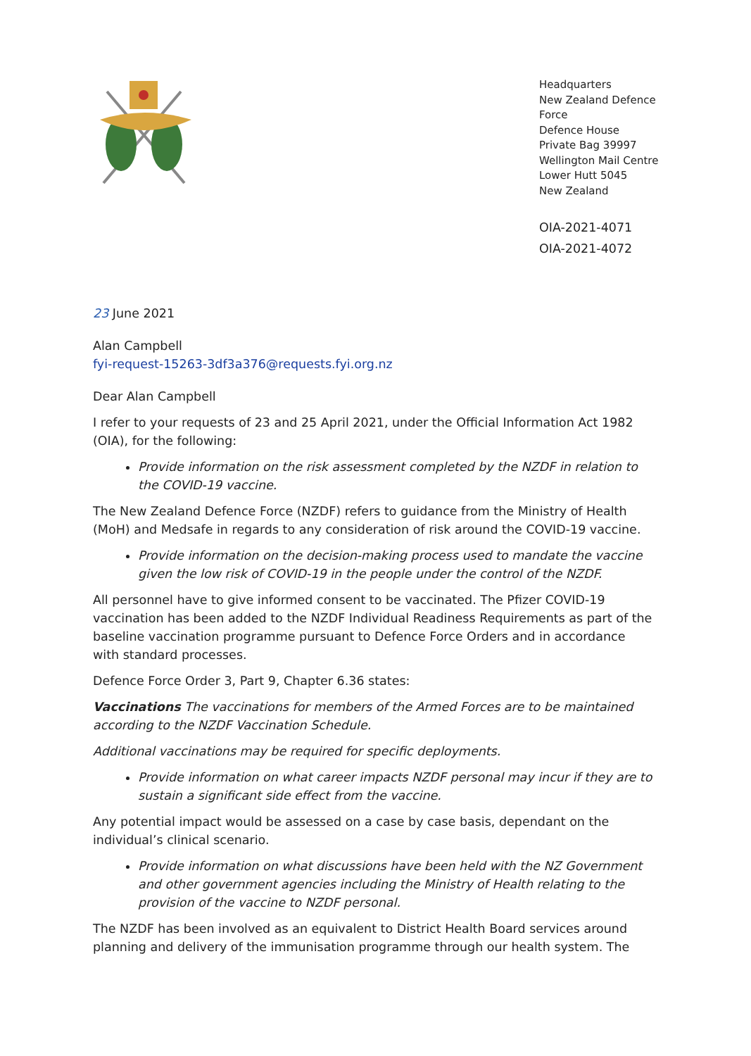Headquarters
New Zealand Defence Force
Defence House
Private Bag 39997
Wellington Mail Centre
Lower Hutt 5045
New Zealand
OIA-2021-4071
OIA-2021-4072
23 June 2021
Alan Campbell
fyi-request-15263-3df3a376@requests.fyi.org.nz
Dear Alan Campbell
I refer to your requests of 23 and 25 April 2021, under the Official Information Act 1982 (OIA), for the following:
Provide information on the risk assessment completed by the NZDF in relation to the COVID-19 vaccine.
The New Zealand Defence Force (NZDF) refers to guidance from the Ministry of Health (MoH) and Medsafe in regards to any consideration of risk around the COVID-19 vaccine.
Provide information on the decision-making process used to mandate the vaccine given the low risk of COVID-19 in the people under the control of the NZDF.
All personnel have to give informed consent to be vaccinated. The Pfizer COVID-19 vaccination has been added to the NZDF Individual Readiness Requirements as part of the baseline vaccination programme pursuant to Defence Force Orders and in accordance with standard processes.
Defence Force Order 3, Part 9, Chapter 6.36 states:
Vaccinations The vaccinations for members of the Armed Forces are to be maintained according to the NZDF Vaccination Schedule.
Additional vaccinations may be required for specific deployments.
Provide information on what career impacts NZDF personal may incur if they are to sustain a significant side effect from the vaccine.
Any potential impact would be assessed on a case by case basis, dependant on the individual’s clinical scenario.
Provide information on what discussions have been held with the NZ Government and other government agencies including the Ministry of Health relating to the provision of the vaccine to NZDF personal.
The NZDF has been involved as an equivalent to District Health Board services around planning and delivery of the immunisation programme through our health system. The